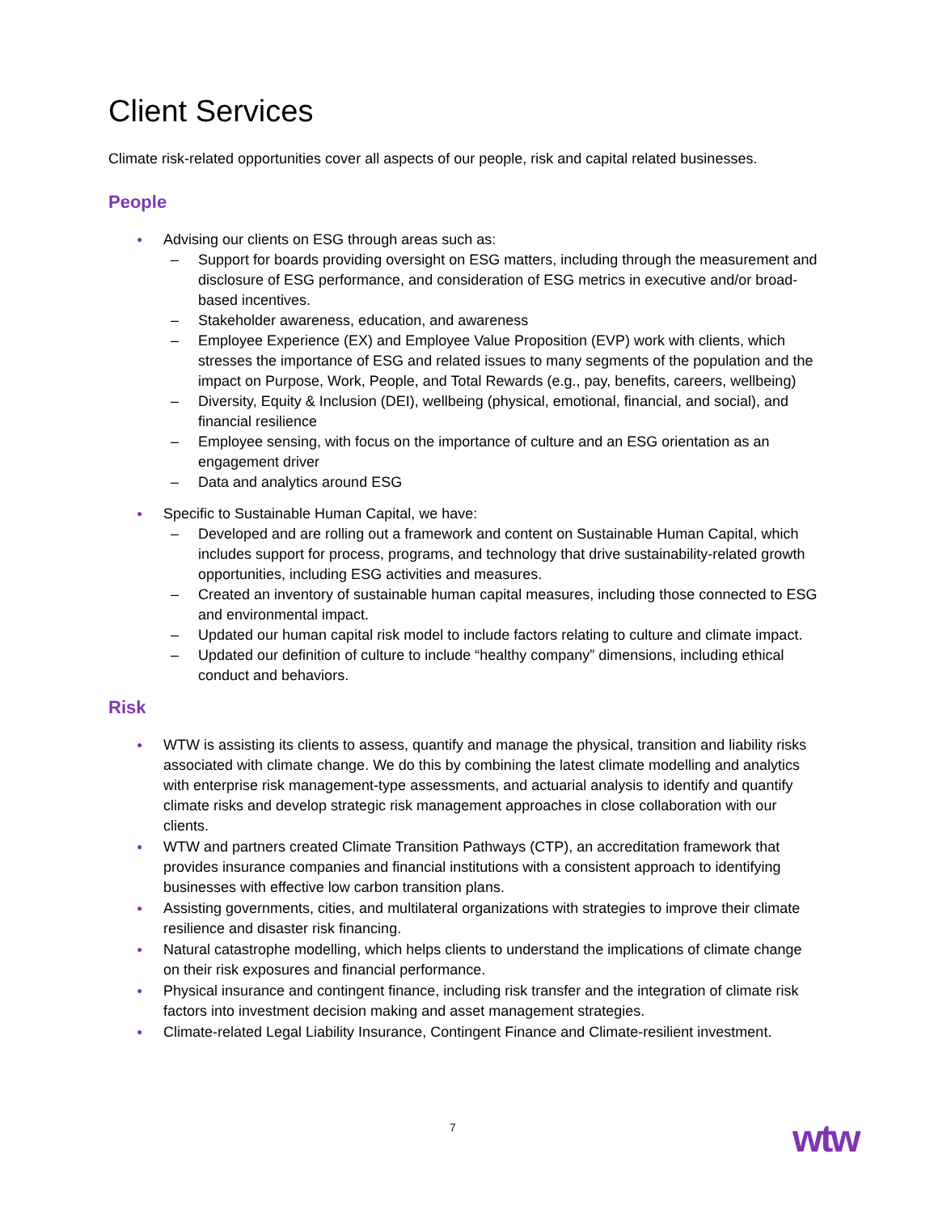Client Services
Climate risk-related opportunities cover all aspects of our people, risk and capital related businesses.
People
● Advising our clients on ESG through areas such as:
– Support for boards providing oversight on ESG matters, including through the measurement and disclosure of ESG performance, and consideration of ESG metrics in executive and/or broad-based incentives.
– Stakeholder awareness, education, and awareness
– Employee Experience (EX) and Employee Value Proposition (EVP) work with clients, which stresses the importance of ESG and related issues to many segments of the population and the impact on Purpose, Work, People, and Total Rewards (e.g., pay, benefits, careers, wellbeing)
– Diversity, Equity & Inclusion (DEI), wellbeing (physical, emotional, financial, and social), and financial resilience
– Employee sensing, with focus on the importance of culture and an ESG orientation as an engagement driver
– Data and analytics around ESG
● Specific to Sustainable Human Capital, we have:
– Developed and are rolling out a framework and content on Sustainable Human Capital, which includes support for process, programs, and technology that drive sustainability-related growth opportunities, including ESG activities and measures.
– Created an inventory of sustainable human capital measures, including those connected to ESG and environmental impact.
– Updated our human capital risk model to include factors relating to culture and climate impact.
– Updated our definition of culture to include “healthy company” dimensions, including ethical conduct and behaviors.
Risk
● WTW is assisting its clients to assess, quantify and manage the physical, transition and liability risks associated with climate change. We do this by combining the latest climate modelling and analytics with enterprise risk management-type assessments, and actuarial analysis to identify and quantify climate risks and develop strategic risk management approaches in close collaboration with our clients.
● WTW and partners created Climate Transition Pathways (CTP), an accreditation framework that provides insurance companies and financial institutions with a consistent approach to identifying businesses with effective low carbon transition plans.
● Assisting governments, cities, and multilateral organizations with strategies to improve their climate resilience and disaster risk financing.
● Natural catastrophe modelling, which helps clients to understand the implications of climate change on their risk exposures and financial performance.
● Physical insurance and contingent finance, including risk transfer and the integration of climate risk factors into investment decision making and asset management strategies.
● Climate-related Legal Liability Insurance, Contingent Finance and Climate-resilient investment.
7
wtw